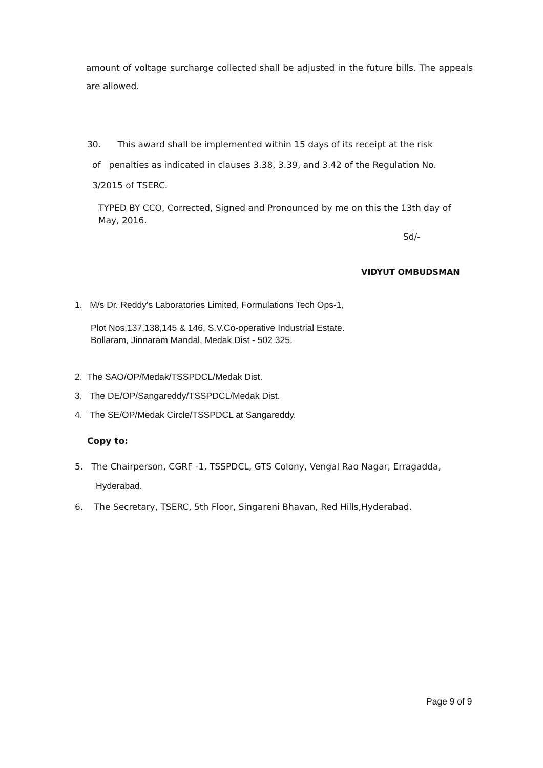amount of voltage surcharge collected shall be adjusted in the future bills. The appeals are allowed.
30. This award shall be implemented within 15 days of its receipt at the risk
of penalties as indicated in clauses 3.38, 3.39, and 3.42 of the Regulation No.
3/2015 of TSERC.
TYPED BY CCO, Corrected, Signed and Pronounced by me on this the 13th day of May, 2016.
Sd/-
VIDYUT OMBUDSMAN
1. M/s Dr. Reddy's Laboratories Limited, Formulations Tech Ops-1,
Plot Nos.137,138,145 & 146, S.V.Co-operative Industrial Estate.
Bollaram, Jinnaram Mandal, Medak Dist - 502 325.
2. The SAO/OP/Medak/TSSPDCL/Medak Dist.
3. The DE/OP/Sangareddy/TSSPDCL/Medak Dist.
4. The SE/OP/Medak Circle/TSSPDCL at Sangareddy.
Copy to:
5. The Chairperson, CGRF -1, TSSPDCL, GTS Colony, Vengal Rao Nagar, Erragadda,
Hyderabad.
6. The Secretary, TSERC, 5th Floor, Singareni Bhavan, Red Hills,Hyderabad.
Page 9 of 9